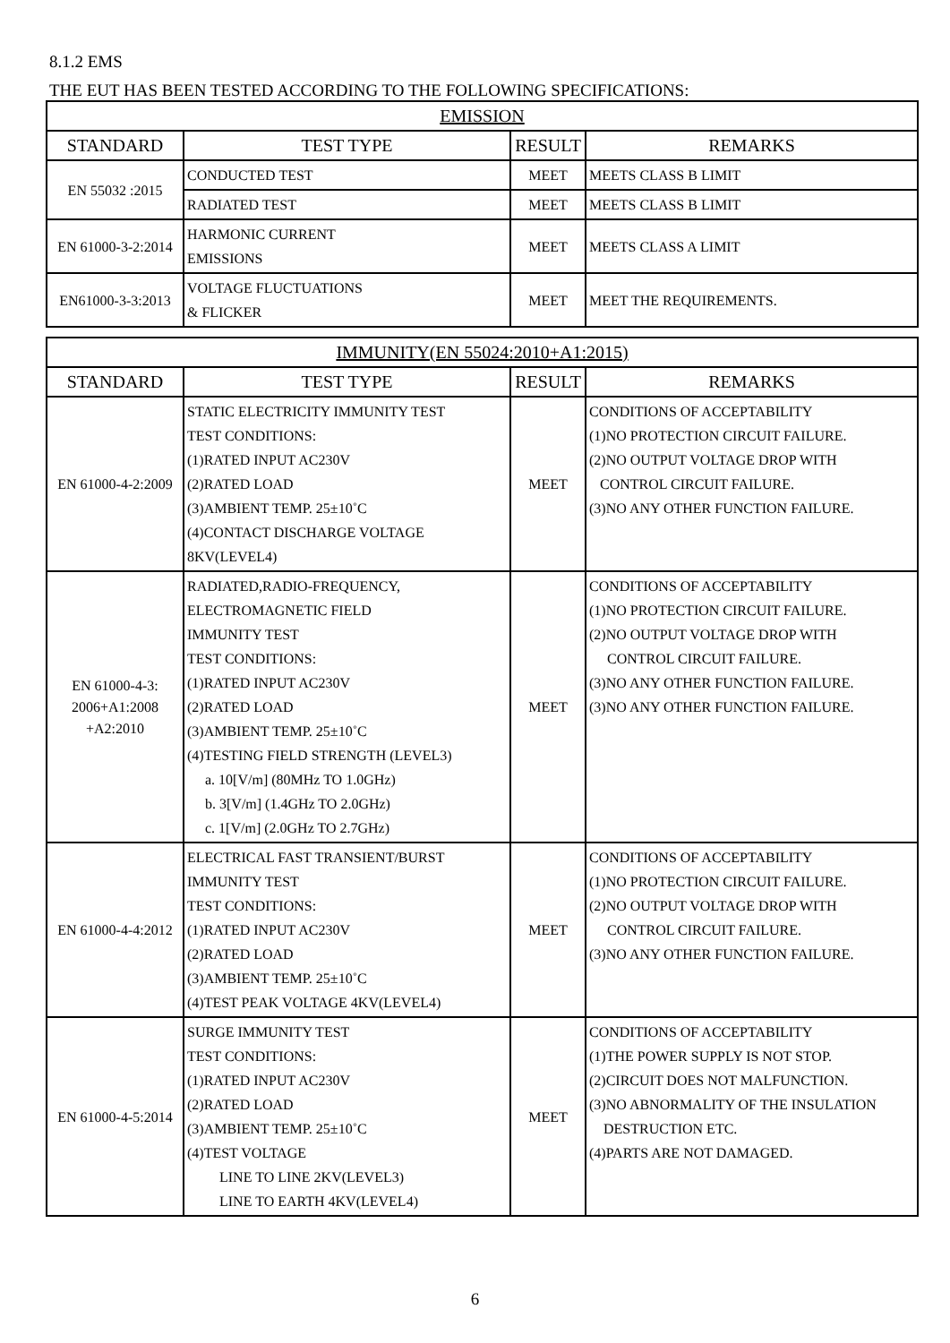8.1.2 EMS
THE EUT HAS BEEN TESTED ACCORDING TO THE FOLLOWING SPECIFICATIONS:
| EMISSION | | | |
| --- | --- | --- | --- |
| STANDARD | TEST TYPE | RESULT | REMARKS |
| EN 55032 :2015 | CONDUCTED TEST | MEET | MEETS CLASS B LIMIT |
| | RADIATED TEST | MEET | MEETS CLASS B LIMIT |
| EN 61000-3-2:2014 | HARMONIC CURRENT EMISSIONS | MEET | MEETS CLASS A LIMIT |
| EN61000-3-3:2013 | VOLTAGE FLUCTUATIONS & FLICKER | MEET | MEET THE REQUIREMENTS. |
| IMMUNITY(EN 55024:2010+A1:2015) | | | |
| --- | --- | --- | --- |
| STANDARD | TEST TYPE | RESULT | REMARKS |
| EN 61000-4-2:2009 | STATIC ELECTRICITY IMMUNITY TEST TEST CONDITIONS: (1)RATED INPUT AC230V (2)RATED LOAD (3)AMBIENT TEMP. 25±10˚C (4)CONTACT DISCHARGE VOLTAGE 8KV(LEVEL4) | MEET | CONDITIONS OF ACCEPTABILITY (1)NO PROTECTION CIRCUIT FAILURE. (2)NO OUTPUT VOLTAGE DROP WITH CONTROL CIRCUIT FAILURE. (3)NO ANY OTHER FUNCTION FAILURE. |
| EN 61000-4-3: 2006+A1:2008 +A2:2010 | RADIATED,RADIO-FREQUENCY, ELECTROMAGNETIC FIELD IMMUNITY TEST TEST CONDITIONS: (1)RATED INPUT AC230V (2)RATED LOAD (3)AMBIENT TEMP. 25±10˚C (4)TESTING FIELD STRENGTH (LEVEL3) a. 10[V/m] (80MHz TO 1.0GHz) b. 3[V/m] (1.4GHz TO 2.0GHz) c. 1[V/m] (2.0GHz TO 2.7GHz) | MEET | CONDITIONS OF ACCEPTABILITY (1)NO PROTECTION CIRCUIT FAILURE. (2)NO OUTPUT VOLTAGE DROP WITH CONTROL CIRCUIT FAILURE. (3)NO ANY OTHER FUNCTION FAILURE. (3)NO ANY OTHER FUNCTION FAILURE. |
| EN 61000-4-4:2012 | ELECTRICAL FAST TRANSIENT/BURST IMMUNITY TEST TEST CONDITIONS: (1)RATED INPUT AC230V (2)RATED LOAD (3)AMBIENT TEMP. 25±10˚C (4)TEST PEAK VOLTAGE 4KV(LEVEL4) | MEET | CONDITIONS OF ACCEPTABILITY (1)NO PROTECTION CIRCUIT FAILURE. (2)NO OUTPUT VOLTAGE DROP WITH CONTROL CIRCUIT FAILURE. (3)NO ANY OTHER FUNCTION FAILURE. |
| EN 61000-4-5:2014 | SURGE IMMUNITY TEST TEST CONDITIONS: (1)RATED INPUT AC230V (2)RATED LOAD (3)AMBIENT TEMP. 25±10˚C (4)TEST VOLTAGE LINE TO LINE 2KV(LEVEL3) LINE TO EARTH 4KV(LEVEL4) | MEET | CONDITIONS OF ACCEPTABILITY (1)THE POWER SUPPLY IS NOT STOP. (2)CIRCUIT DOES NOT MALFUNCTION. (3)NO ABNORMALITY OF THE INSULATION DESTRUCTION ETC. (4)PARTS ARE NOT DAMAGED. |
6